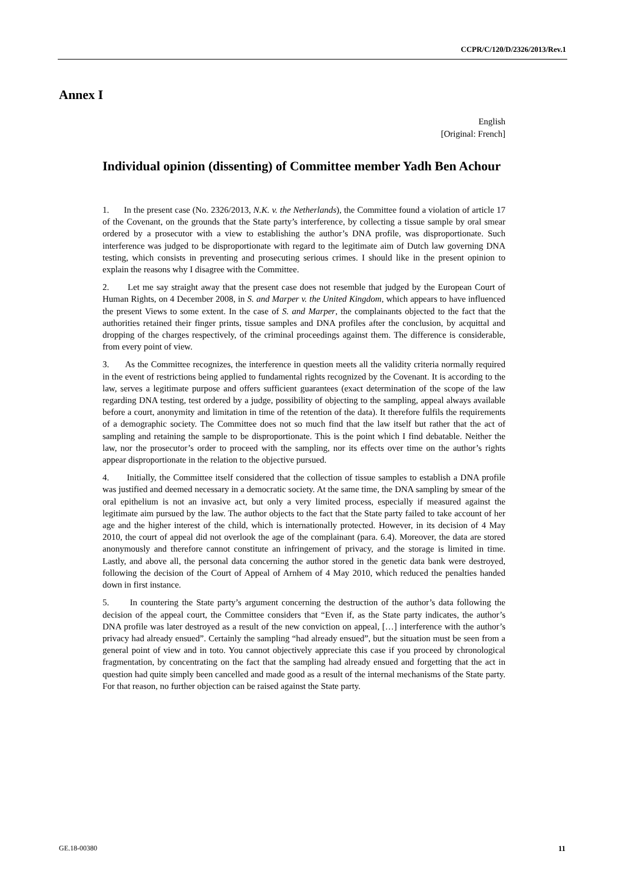CCPR/C/120/D/2326/2013/Rev.1
Annex I
English
[Original: French]
Individual opinion (dissenting) of Committee member Yadh Ben Achour
1. In the present case (No. 2326/2013, N.K. v. the Netherlands), the Committee found a violation of article 17 of the Covenant, on the grounds that the State party’s interference, by collecting a tissue sample by oral smear ordered by a prosecutor with a view to establishing the author’s DNA profile, was disproportionate. Such interference was judged to be disproportionate with regard to the legitimate aim of Dutch law governing DNA testing, which consists in preventing and prosecuting serious crimes. I should like in the present opinion to explain the reasons why I disagree with the Committee.
2. Let me say straight away that the present case does not resemble that judged by the European Court of Human Rights, on 4 December 2008, in S. and Marper v. the United Kingdom, which appears to have influenced the present Views to some extent. In the case of S. and Marper, the complainants objected to the fact that the authorities retained their finger prints, tissue samples and DNA profiles after the conclusion, by acquittal and dropping of the charges respectively, of the criminal proceedings against them. The difference is considerable, from every point of view.
3. As the Committee recognizes, the interference in question meets all the validity criteria normally required in the event of restrictions being applied to fundamental rights recognized by the Covenant. It is according to the law, serves a legitimate purpose and offers sufficient guarantees (exact determination of the scope of the law regarding DNA testing, test ordered by a judge, possibility of objecting to the sampling, appeal always available before a court, anonymity and limitation in time of the retention of the data). It therefore fulfils the requirements of a demographic society. The Committee does not so much find that the law itself but rather that the act of sampling and retaining the sample to be disproportionate. This is the point which I find debatable. Neither the law, nor the prosecutor’s order to proceed with the sampling, nor its effects over time on the author’s rights appear disproportionate in the relation to the objective pursued.
4. Initially, the Committee itself considered that the collection of tissue samples to establish a DNA profile was justified and deemed necessary in a democratic society. At the same time, the DNA sampling by smear of the oral epithelium is not an invasive act, but only a very limited process, especially if measured against the legitimate aim pursued by the law. The author objects to the fact that the State party failed to take account of her age and the higher interest of the child, which is internationally protected. However, in its decision of 4 May 2010, the court of appeal did not overlook the age of the complainant (para. 6.4). Moreover, the data are stored anonymously and therefore cannot constitute an infringement of privacy, and the storage is limited in time. Lastly, and above all, the personal data concerning the author stored in the genetic data bank were destroyed, following the decision of the Court of Appeal of Arnhem of 4 May 2010, which reduced the penalties handed down in first instance.
5. In countering the State party’s argument concerning the destruction of the author’s data following the decision of the appeal court, the Committee considers that “Even if, as the State party indicates, the author’s DNA profile was later destroyed as a result of the new conviction on appeal, […] interference with the author’s privacy had already ensued”. Certainly the sampling “had already ensued”, but the situation must be seen from a general point of view and in toto. You cannot objectively appreciate this case if you proceed by chronological fragmentation, by concentrating on the fact that the sampling had already ensued and forgetting that the act in question had quite simply been cancelled and made good as a result of the internal mechanisms of the State party. For that reason, no further objection can be raised against the State party.
GE.18-00380 11